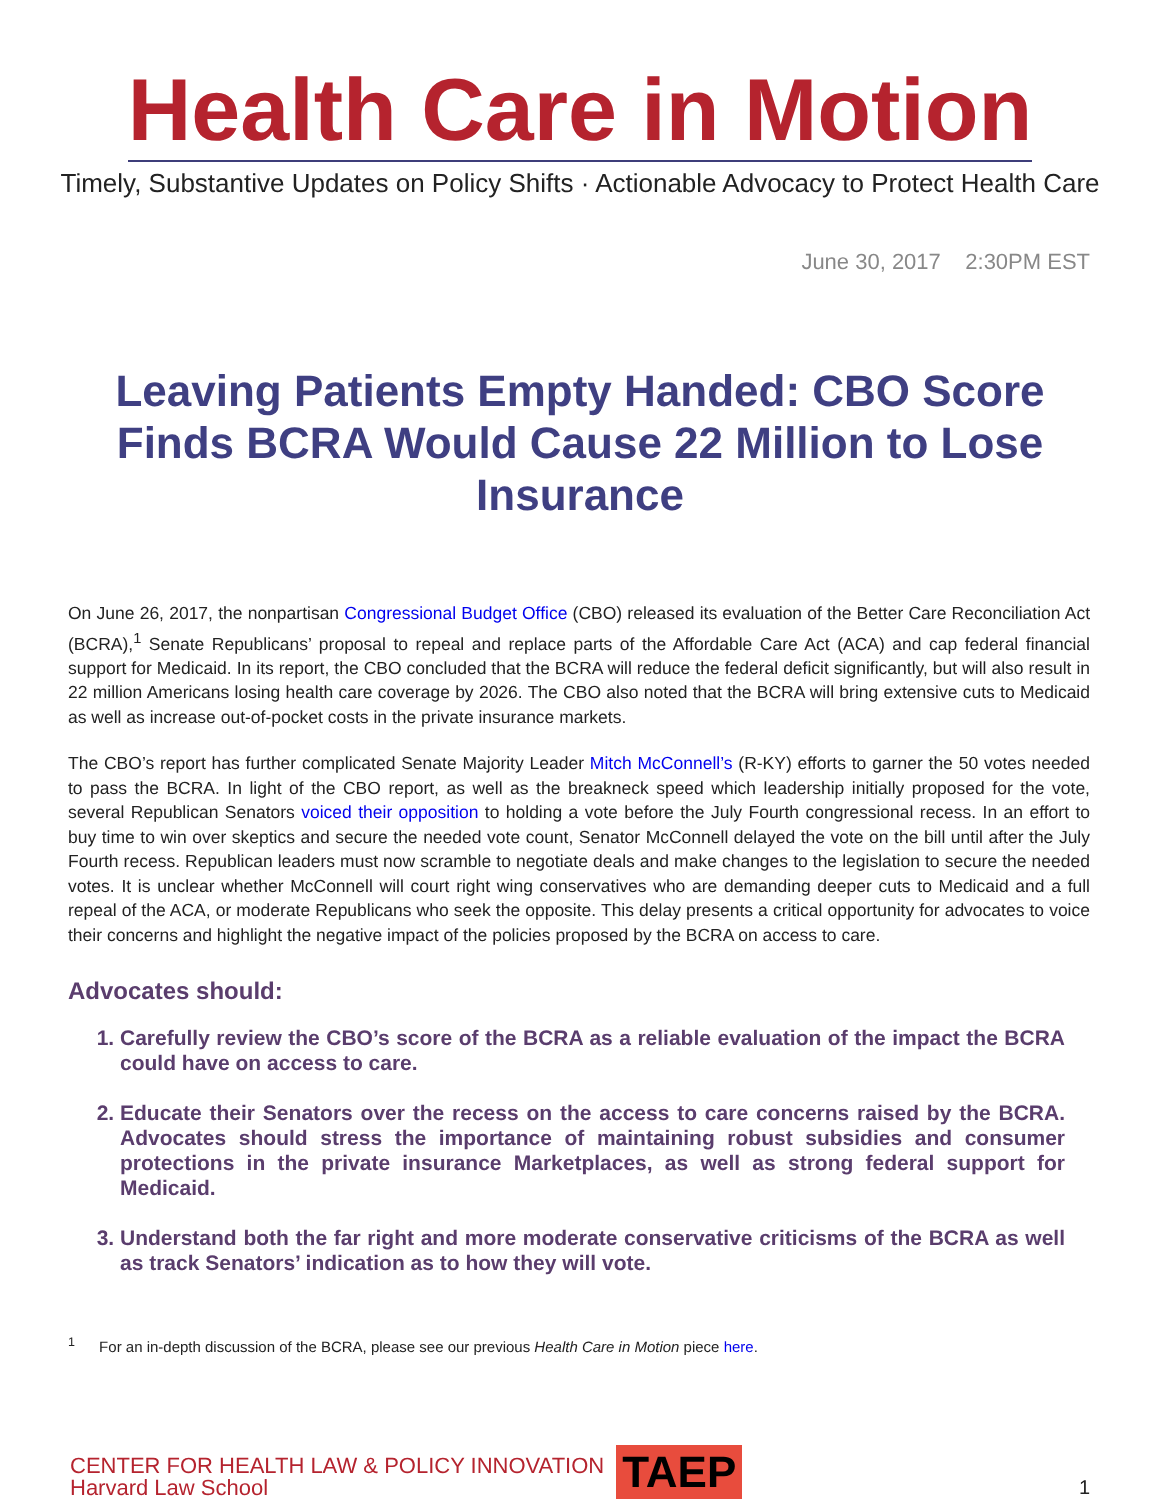Health Care in Motion
Timely, Substantive Updates on Policy Shifts · Actionable Advocacy to Protect Health Care
June 30, 2017 2:30PM EST
Leaving Patients Empty Handed: CBO Score Finds BCRA Would Cause 22 Million to Lose Insurance
On June 26, 2017, the nonpartisan Congressional Budget Office (CBO) released its evaluation of the Better Care Reconciliation Act (BCRA),<sup>1</sup> Senate Republicans’ proposal to repeal and replace parts of the Affordable Care Act (ACA) and cap federal financial support for Medicaid. In its report, the CBO concluded that the BCRA will reduce the federal deficit significantly, but will also result in 22 million Americans losing health care coverage by 2026. The CBO also noted that the BCRA will bring extensive cuts to Medicaid as well as increase out-of-pocket costs in the private insurance markets.
The CBO’s report has further complicated Senate Majority Leader Mitch McConnell’s (R-KY) efforts to garner the 50 votes needed to pass the BCRA. In light of the CBO report, as well as the breakneck speed which leadership initially proposed for the vote, several Republican Senators voiced their opposition to holding a vote before the July Fourth congressional recess. In an effort to buy time to win over skeptics and secure the needed vote count, Senator McConnell delayed the vote on the bill until after the July Fourth recess. Republican leaders must now scramble to negotiate deals and make changes to the legislation to secure the needed votes. It is unclear whether McConnell will court right wing conservatives who are demanding deeper cuts to Medicaid and a full repeal of the ACA, or moderate Republicans who seek the opposite. This delay presents a critical opportunity for advocates to voice their concerns and highlight the negative impact of the policies proposed by the BCRA on access to care.
Advocates should:
1. Carefully review the CBO’s score of the BCRA as a reliable evaluation of the impact the BCRA could have on access to care.
2. Educate their Senators over the recess on the access to care concerns raised by the BCRA. Advocates should stress the importance of maintaining robust subsidies and consumer protections in the private insurance Marketplaces, as well as strong federal support for Medicaid.
3. Understand both the far right and more moderate conservative criticisms of the BCRA as well as track Senators’ indication as to how they will vote.
<sup>1</sup> For an in-depth discussion of the BCRA, please see our previous Health Care in Motion piece here.
CENTER FOR HEALTH LAW & POLICY INNOVATION
Harvard Law School
TAEP
1